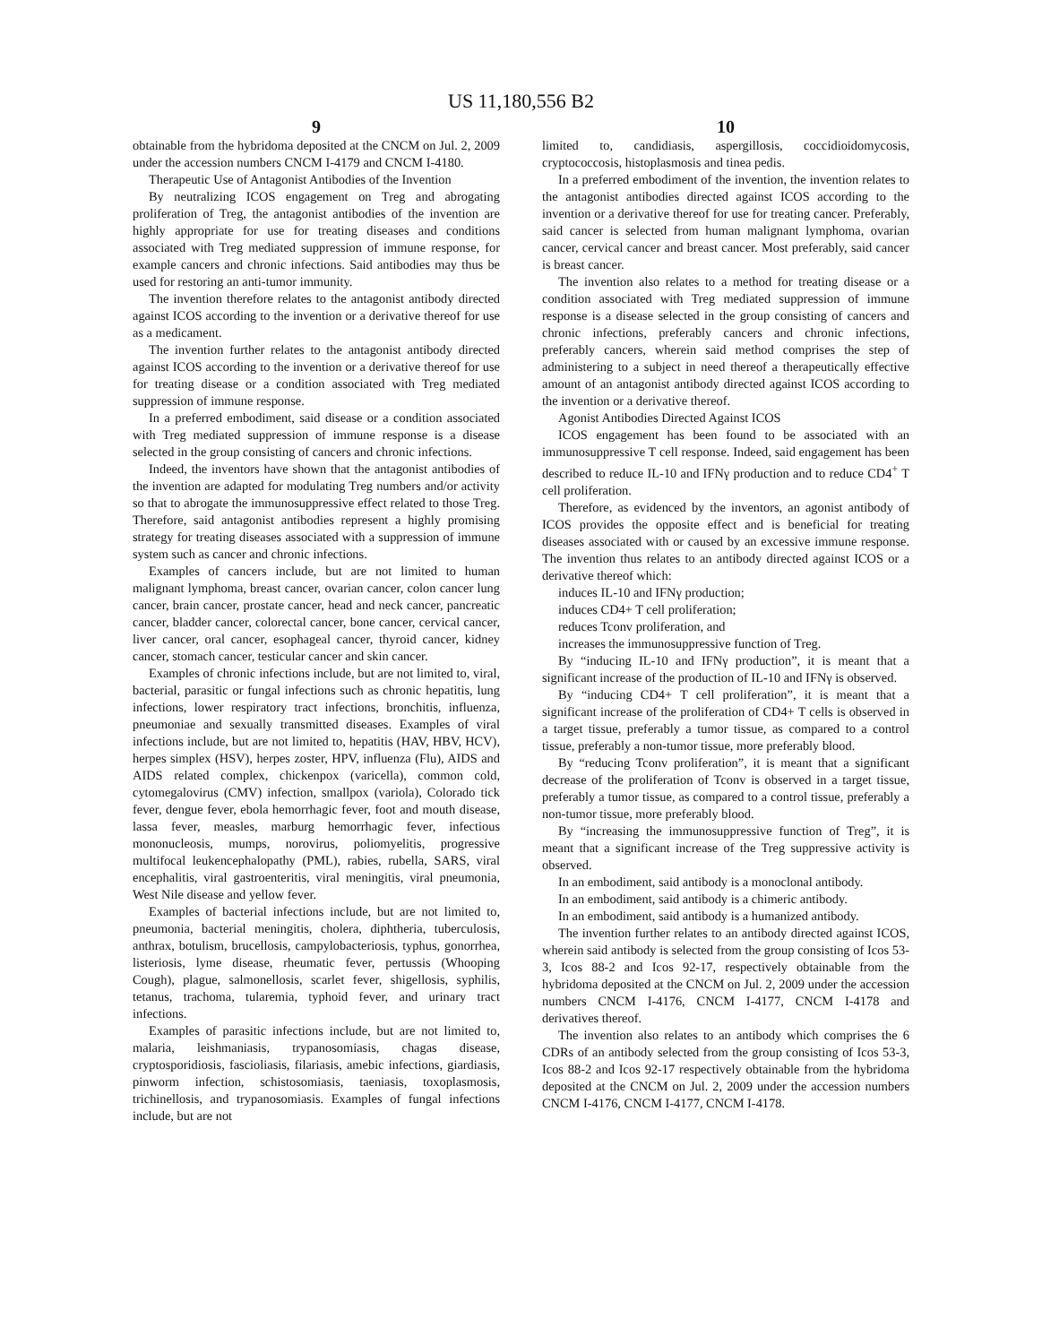US 11,180,556 B2
9
obtainable from the hybridoma deposited at the CNCM on Jul. 2, 2009 under the accession numbers CNCM I-4179 and CNCM I-4180.
Therapeutic Use of Antagonist Antibodies of the Invention
By neutralizing ICOS engagement on Treg and abrogating proliferation of Treg, the antagonist antibodies of the invention are highly appropriate for use for treating diseases and conditions associated with Treg mediated suppression of immune response, for example cancers and chronic infections. Said antibodies may thus be used for restoring an anti-tumor immunity.
The invention therefore relates to the antagonist antibody directed against ICOS according to the invention or a derivative thereof for use as a medicament.
The invention further relates to the antagonist antibody directed against ICOS according to the invention or a derivative thereof for use for treating disease or a condition associated with Treg mediated suppression of immune response.
In a preferred embodiment, said disease or a condition associated with Treg mediated suppression of immune response is a disease selected in the group consisting of cancers and chronic infections.
Indeed, the inventors have shown that the antagonist antibodies of the invention are adapted for modulating Treg numbers and/or activity so that to abrogate the immunosuppressive effect related to those Treg. Therefore, said antagonist antibodies represent a highly promising strategy for treating diseases associated with a suppression of immune system such as cancer and chronic infections.
Examples of cancers include, but are not limited to human malignant lymphoma, breast cancer, ovarian cancer, colon cancer lung cancer, brain cancer, prostate cancer, head and neck cancer, pancreatic cancer, bladder cancer, colorectal cancer, bone cancer, cervical cancer, liver cancer, oral cancer, esophageal cancer, thyroid cancer, kidney cancer, stomach cancer, testicular cancer and skin cancer.
Examples of chronic infections include, but are not limited to, viral, bacterial, parasitic or fungal infections such as chronic hepatitis, lung infections, lower respiratory tract infections, bronchitis, influenza, pneumoniae and sexually transmitted diseases. Examples of viral infections include, but are not limited to, hepatitis (HAV, HBV, HCV), herpes simplex (HSV), herpes zoster, HPV, influenza (Flu), AIDS and AIDS related complex, chickenpox (varicella), common cold, cytomegalovirus (CMV) infection, smallpox (variola), Colorado tick fever, dengue fever, ebola hemorrhagic fever, foot and mouth disease, lassa fever, measles, marburg hemorrhagic fever, infectious mononucleosis, mumps, norovirus, poliomyelitis, progressive multifocal leukencephalopathy (PML), rabies, rubella, SARS, viral encephalitis, viral gastroenteritis, viral meningitis, viral pneumonia, West Nile disease and yellow fever.
Examples of bacterial infections include, but are not limited to, pneumonia, bacterial meningitis, cholera, diphtheria, tuberculosis, anthrax, botulism, brucellosis, campylobacteriosis, typhus, gonorrhea, listeriosis, lyme disease, rheumatic fever, pertussis (Whooping Cough), plague, salmonellosis, scarlet fever, shigellosis, syphilis, tetanus, trachoma, tularemia, typhoid fever, and urinary tract infections.
Examples of parasitic infections include, but are not limited to, malaria, leishmaniasis, trypanosomiasis, chagas disease, cryptosporidiosis, fascioliasis, filariasis, amebic infections, giardiasis, pinworm infection, schistosomiasis, taeniasis, toxoplasmosis, trichinellosis, and trypanosomiasis. Examples of fungal infections include, but are not
10
limited to, candidiasis, aspergillosis, coccidioidomycosis, cryptococcosis, histoplasmosis and tinea pedis.
In a preferred embodiment of the invention, the invention relates to the antagonist antibodies directed against ICOS according to the invention or a derivative thereof for use for treating cancer. Preferably, said cancer is selected from human malignant lymphoma, ovarian cancer, cervical cancer and breast cancer. Most preferably, said cancer is breast cancer.
The invention also relates to a method for treating disease or a condition associated with Treg mediated suppression of immune response is a disease selected in the group consisting of cancers and chronic infections, preferably cancers and chronic infections, preferably cancers, wherein said method comprises the step of administering to a subject in need thereof a therapeutically effective amount of an antagonist antibody directed against ICOS according to the invention or a derivative thereof.
Agonist Antibodies Directed Against ICOS
ICOS engagement has been found to be associated with an immunosuppressive T cell response. Indeed, said engagement has been described to reduce IL-10 and IFNγ production and to reduce CD4<sup>+</sup> T cell proliferation.
Therefore, as evidenced by the inventors, an agonist antibody of ICOS provides the opposite effect and is beneficial for treating diseases associated with or caused by an excessive immune response. The invention thus relates to an antibody directed against ICOS or a derivative thereof which:
induces IL-10 and IFNγ production;
induces CD4+ T cell proliferation;
reduces Tconv proliferation, and
increases the immunosuppressive function of Treg.
By “inducing IL-10 and IFNγ production”, it is meant that a significant increase of the production of IL-10 and IFNγ is observed.
By “inducing CD4+ T cell proliferation”, it is meant that a significant increase of the proliferation of CD4+ T cells is observed in a target tissue, preferably a tumor tissue, as compared to a control tissue, preferably a non-tumor tissue, more preferably blood.
By “reducing Tconv proliferation”, it is meant that a significant decrease of the proliferation of Tconv is observed in a target tissue, preferably a tumor tissue, as compared to a control tissue, preferably a non-tumor tissue, more preferably blood.
By “increasing the immunosuppressive function of Treg”, it is meant that a significant increase of the Treg suppressive activity is observed.
In an embodiment, said antibody is a monoclonal antibody.
In an embodiment, said antibody is a chimeric antibody.
In an embodiment, said antibody is a humanized antibody.
The invention further relates to an antibody directed against ICOS, wherein said antibody is selected from the group consisting of Icos 53-3, Icos 88-2 and Icos 92-17, respectively obtainable from the hybridoma deposited at the CNCM on Jul. 2, 2009 under the accession numbers CNCM I-4176, CNCM I-4177, CNCM I-4178 and derivatives thereof.
The invention also relates to an antibody which comprises the 6 CDRs of an antibody selected from the group consisting of Icos 53-3, Icos 88-2 and Icos 92-17 respectively obtainable from the hybridoma deposited at the CNCM on Jul. 2, 2009 under the accession numbers CNCM I-4176, CNCM I-4177, CNCM I-4178.